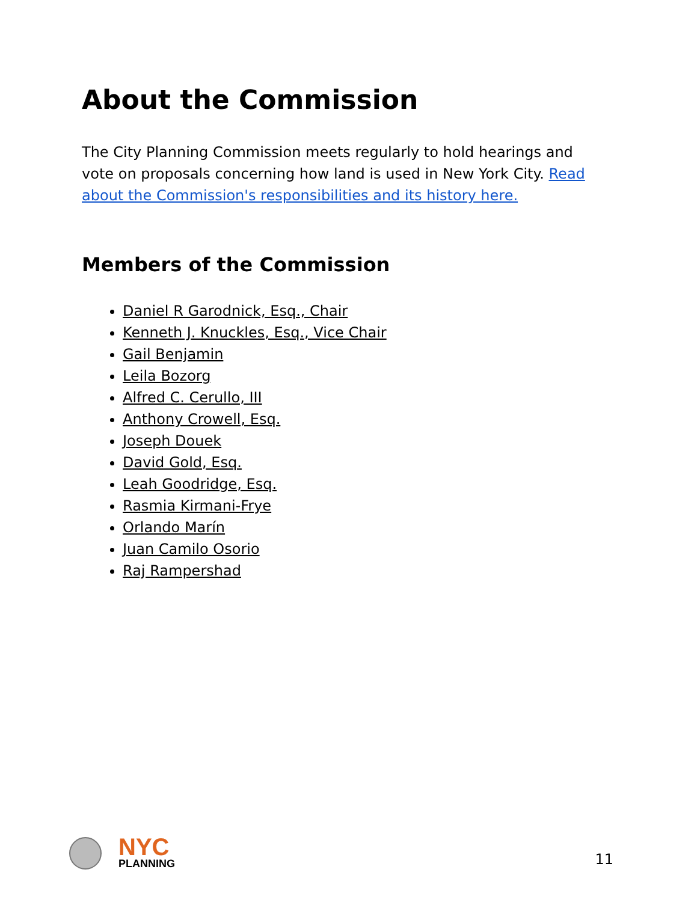About the Commission
The City Planning Commission meets regularly to hold hearings and vote on proposals concerning how land is used in New York City. Read about the Commission's responsibilities and its history here.
Members of the Commission
Daniel R Garodnick, Esq., Chair
Kenneth J. Knuckles, Esq., Vice Chair
Gail Benjamin
Leila Bozorg
Alfred C. Cerullo, III
Anthony Crowell, Esq.
Joseph Douek
David Gold, Esq.
Leah Goodridge, Esq.
Rasmia Kirmani-Frye
Orlando Marín
Juan Camilo Osorio
Raj Rampershad
NYC
PLANNING
11